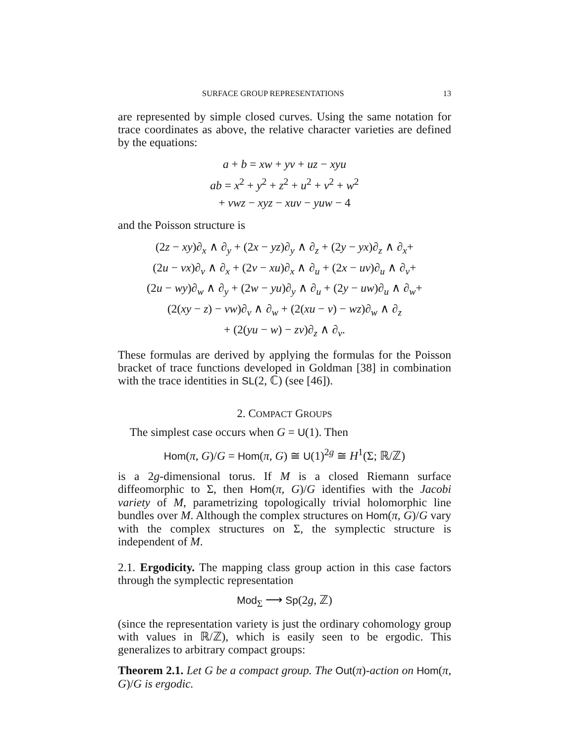SURFACE GROUP REPRESENTATIONS 13
are represented by simple closed curves. Using the same notation for trace coordinates as above, the relative character varieties are defined by the equations:
a + b = xw + yv + uz − xyu
ab = x<sup>2</sup> + y<sup>2</sup> + z<sup>2</sup> + u<sup>2</sup> + v<sup>2</sup> + w<sup>2</sup>
+ vwz − xyz − xuv − yuw − 4
and the Poisson structure is
(2z − xy)∂<sub>x</sub> ∧ ∂<sub>y</sub> + (2x − yz)∂<sub>y</sub> ∧ ∂<sub>z</sub> + (2y − yx)∂<sub>z</sub> ∧ ∂<sub>x</sub>+
(2u − vx)∂<sub>v</sub> ∧ ∂<sub>x</sub> + (2v − xu)∂<sub>x</sub> ∧ ∂<sub>u</sub> + (2x − uv)∂<sub>u</sub> ∧ ∂<sub>v</sub>+
(2u − wy)∂<sub>w</sub> ∧ ∂<sub>y</sub> + (2w − yu)∂<sub>y</sub> ∧ ∂<sub>u</sub> + (2y − uw)∂<sub>u</sub> ∧ ∂<sub>w</sub>+
(2(xy − z) − vw)∂<sub>v</sub> ∧ ∂<sub>w</sub> + (2(xu − v) − wz)∂<sub>w</sub> ∧ ∂<sub>z</sub>
+ (2(yu − w) − zv)∂<sub>z</sub> ∧ ∂<sub>v</sub>.
These formulas are derived by applying the formulas for the Poisson bracket of trace functions developed in Goldman [38] in combination with the trace identities in SL(2, ℂ) (see [46]).
2. COMPACT GROUPS
The simplest case occurs when G = U(1). Then
Hom(π, G)/G = Hom(π, G) ≅ U(1)<sup>2g</sup> ≅ H<sup>1</sup>(Σ; ℝ/ℤ)
is a 2g-dimensional torus. If M is a closed Riemann surface diffeomorphic to Σ, then Hom(π, G)/G identifies with the Jacobi variety of M, parametrizing topologically trivial holomorphic line bundles over M. Although the complex structures on Hom(π, G)/G vary with the complex structures on Σ, the symplectic structure is independent of M.
2.1. Ergodicity. The mapping class group action in this case factors through the symplectic representation
Mod<sub>Σ</sub> ⟶ Sp(2g, ℤ)
(since the representation variety is just the ordinary cohomology group with values in ℝ/ℤ), which is easily seen to be ergodic. This generalizes to arbitrary compact groups:
Theorem 2.1. Let G be a compact group. The Out(π)-action on Hom(π, G)/G is ergodic.